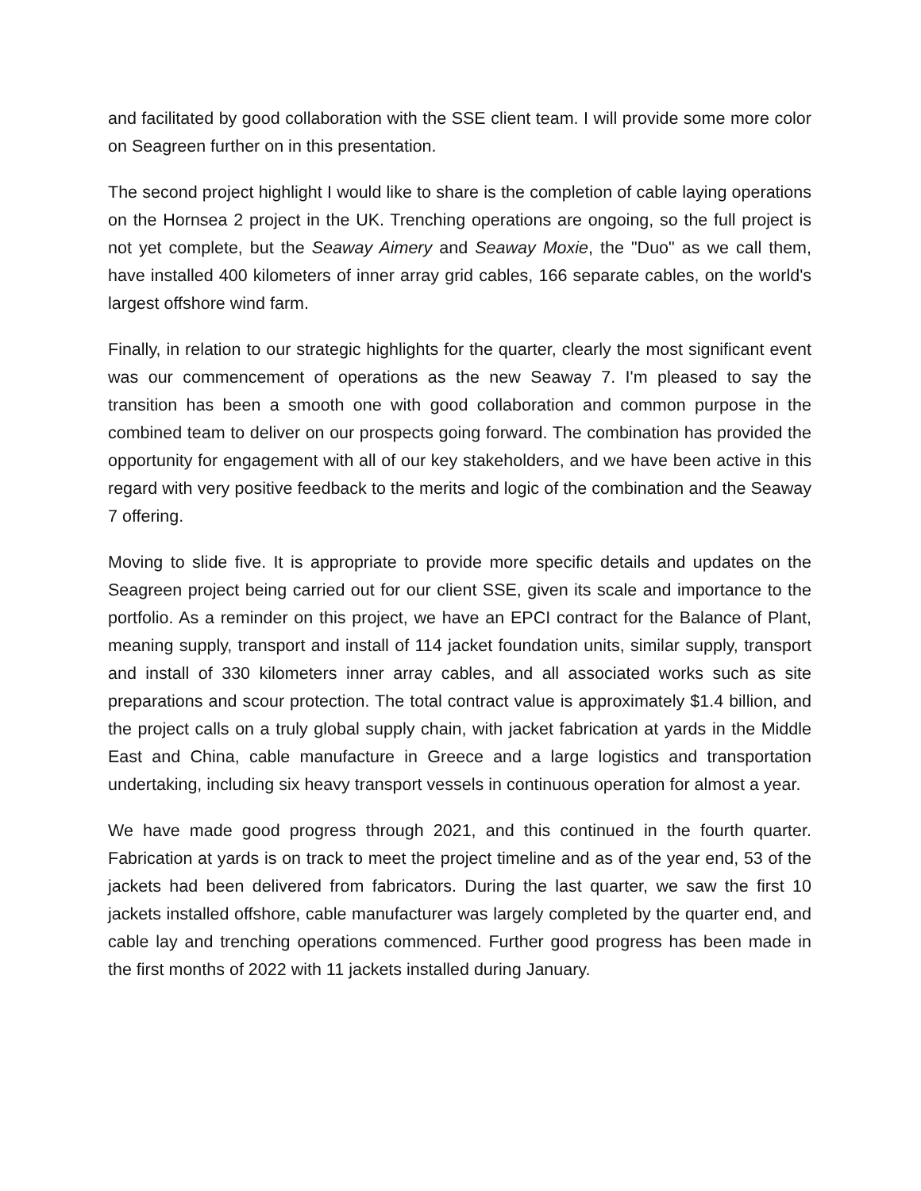and facilitated by good collaboration with the SSE client team. I will provide some more color on Seagreen further on in this presentation.
The second project highlight I would like to share is the completion of cable laying operations on the Hornsea 2 project in the UK. Trenching operations are ongoing, so the full project is not yet complete, but the Seaway Aimery and Seaway Moxie, the "Duo" as we call them, have installed 400 kilometers of inner array grid cables, 166 separate cables, on the world's largest offshore wind farm.
Finally, in relation to our strategic highlights for the quarter, clearly the most significant event was our commencement of operations as the new Seaway 7. I'm pleased to say the transition has been a smooth one with good collaboration and common purpose in the combined team to deliver on our prospects going forward. The combination has provided the opportunity for engagement with all of our key stakeholders, and we have been active in this regard with very positive feedback to the merits and logic of the combination and the Seaway 7 offering.
Moving to slide five. It is appropriate to provide more specific details and updates on the Seagreen project being carried out for our client SSE, given its scale and importance to the portfolio. As a reminder on this project, we have an EPCI contract for the Balance of Plant, meaning supply, transport and install of 114 jacket foundation units, similar supply, transport and install of 330 kilometers inner array cables, and all associated works such as site preparations and scour protection. The total contract value is approximately $1.4 billion, and the project calls on a truly global supply chain, with jacket fabrication at yards in the Middle East and China, cable manufacture in Greece and a large logistics and transportation undertaking, including six heavy transport vessels in continuous operation for almost a year.
We have made good progress through 2021, and this continued in the fourth quarter. Fabrication at yards is on track to meet the project timeline and as of the year end, 53 of the jackets had been delivered from fabricators. During the last quarter, we saw the first 10 jackets installed offshore, cable manufacturer was largely completed by the quarter end, and cable lay and trenching operations commenced. Further good progress has been made in the first months of 2022 with 11 jackets installed during January.